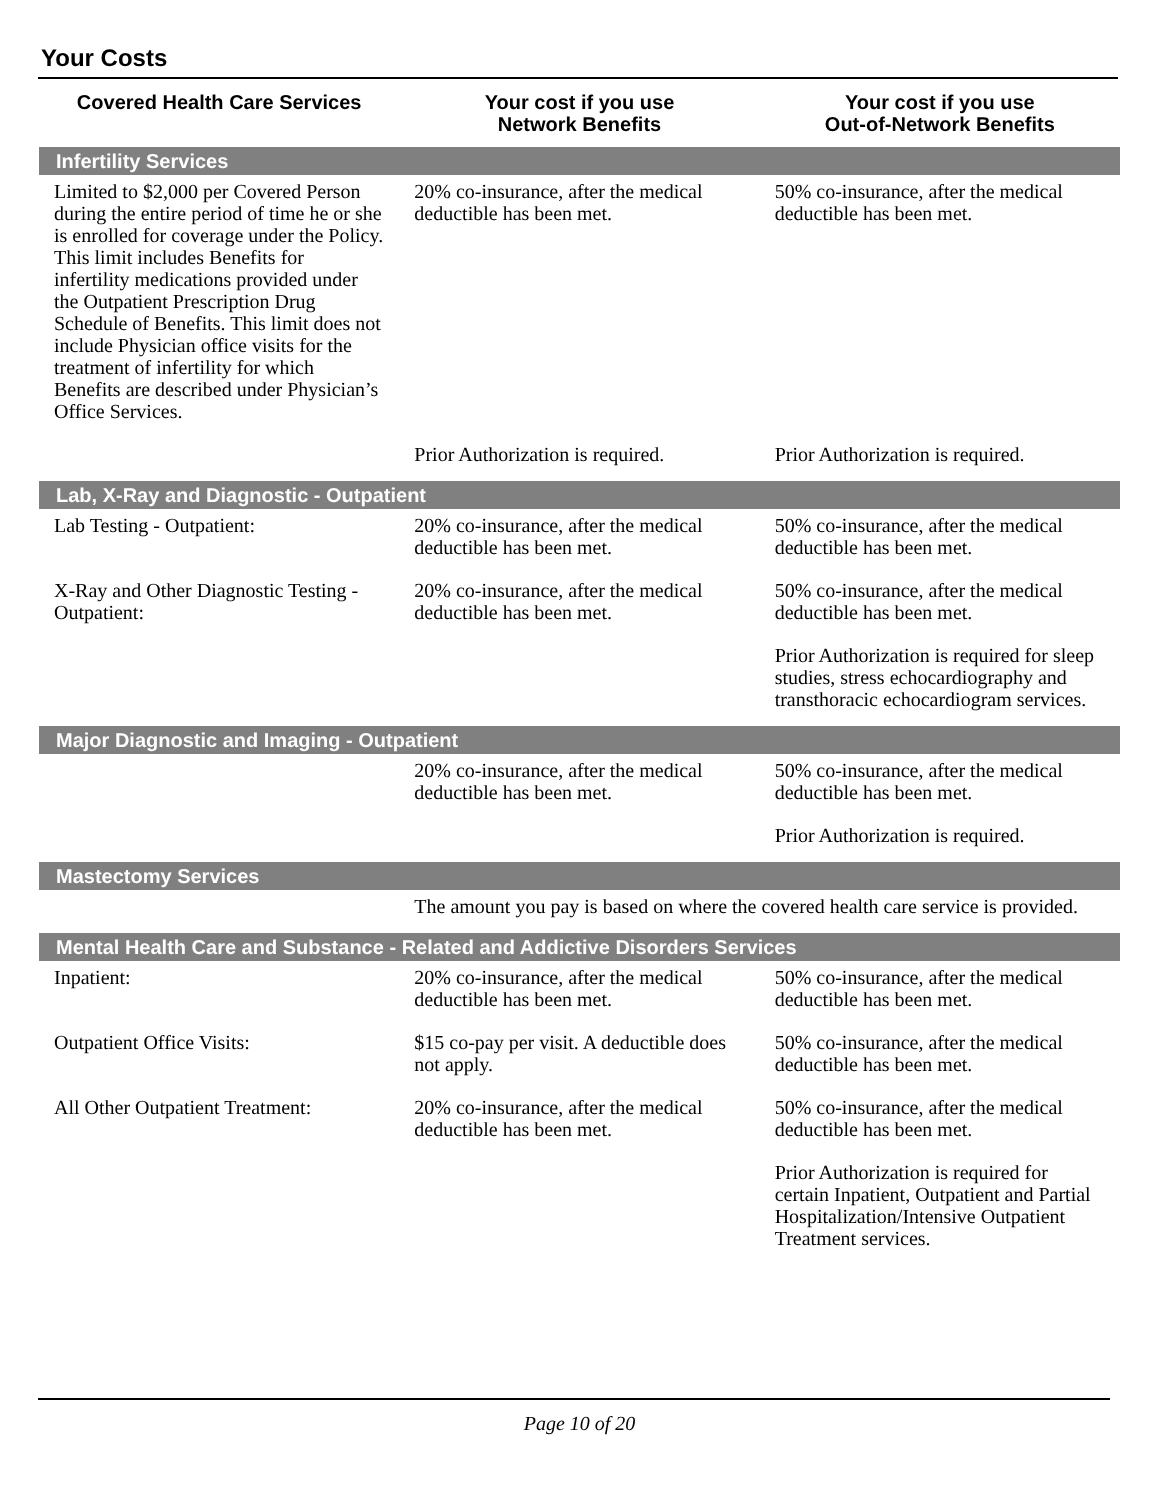Your Costs
| Covered Health Care Services | Your cost if you use Network Benefits | Your cost if you use Out-of-Network Benefits |
| --- | --- | --- |
| Infertility Services | | |
| Limited to $2,000 per Covered Person during the entire period of time he or she is enrolled for coverage under the Policy. This limit includes Benefits for infertility medications provided under the Outpatient Prescription Drug Schedule of Benefits. This limit does not include Physician office visits for the treatment of infertility for which Benefits are described under Physician’s Office Services. | 20% co-insurance, after the medical deductible has been met. | 50% co-insurance, after the medical deductible has been met. |
| | Prior Authorization is required. | Prior Authorization is required. |
| Lab, X-Ray and Diagnostic - Outpatient | | |
| Lab Testing - Outpatient: | 20% co-insurance, after the medical deductible has been met. | 50% co-insurance, after the medical deductible has been met. |
| X-Ray and Other Diagnostic Testing - Outpatient: | 20% co-insurance, after the medical deductible has been met. | 50% co-insurance, after the medical deductible has been met. |
| | | Prior Authorization is required for sleep studies, stress echocardiography and transthoracic echocardiogram services. |
| Major Diagnostic and Imaging - Outpatient | | |
| | 20% co-insurance, after the medical deductible has been met. | 50% co-insurance, after the medical deductible has been met. |
| | | Prior Authorization is required. |
| Mastectomy Services | | |
| | The amount you pay is based on where the covered health care service is provided. | |
| Mental Health Care and Substance - Related and Addictive Disorders Services | | |
| Inpatient: | 20% co-insurance, after the medical deductible has been met. | 50% co-insurance, after the medical deductible has been met. |
| Outpatient Office Visits: | $15 co-pay per visit. A deductible does not apply. | 50% co-insurance, after the medical deductible has been met. |
| All Other Outpatient Treatment: | 20% co-insurance, after the medical deductible has been met. | 50% co-insurance, after the medical deductible has been met. |
| | | Prior Authorization is required for certain Inpatient, Outpatient and Partial Hospitalization/Intensive Outpatient Treatment services. |
Page 10 of 20